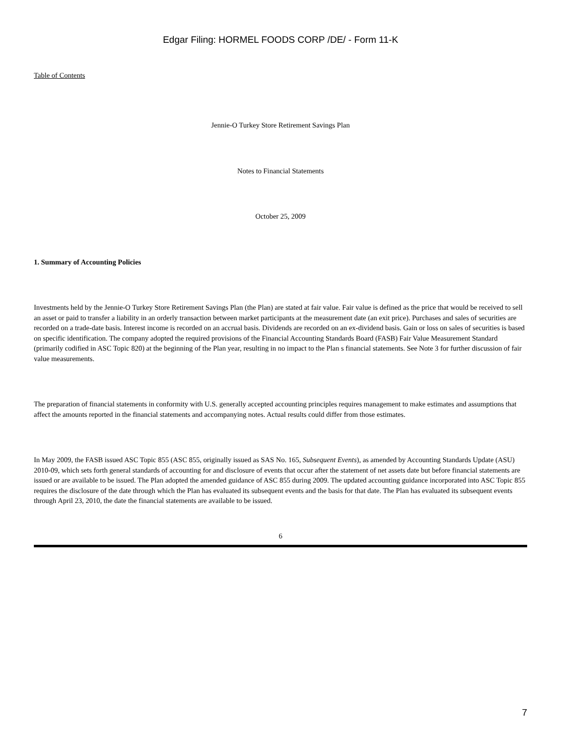Edgar Filing: HORMEL FOODS CORP /DE/ - Form 11-K
Table of Contents
Jennie-O Turkey Store Retirement Savings Plan
Notes to Financial Statements
October 25, 2009
1. Summary of Accounting Policies
Investments held by the Jennie-O Turkey Store Retirement Savings Plan (the Plan) are stated at fair value. Fair value is defined as the price that would be received to sell an asset or paid to transfer a liability in an orderly transaction between market participants at the measurement date (an exit price). Purchases and sales of securities are recorded on a trade-date basis. Interest income is recorded on an accrual basis. Dividends are recorded on an ex-dividend basis. Gain or loss on sales of securities is based on specific identification. The company adopted the required provisions of the Financial Accounting Standards Board (FASB) Fair Value Measurement Standard (primarily codified in ASC Topic 820) at the beginning of the Plan year, resulting in no impact to the Plan s financial statements. See Note 3 for further discussion of fair value measurements.
The preparation of financial statements in conformity with U.S. generally accepted accounting principles requires management to make estimates and assumptions that affect the amounts reported in the financial statements and accompanying notes. Actual results could differ from those estimates.
In May 2009, the FASB issued ASC Topic 855 (ASC 855, originally issued as SAS No. 165, Subsequent Events), as amended by Accounting Standards Update (ASU) 2010-09, which sets forth general standards of accounting for and disclosure of events that occur after the statement of net assets date but before financial statements are issued or are available to be issued. The Plan adopted the amended guidance of ASC 855 during 2009. The updated accounting guidance incorporated into ASC Topic 855 requires the disclosure of the date through which the Plan has evaluated its subsequent events and the basis for that date. The Plan has evaluated its subsequent events through April 23, 2010, the date the financial statements are available to be issued.
6
7